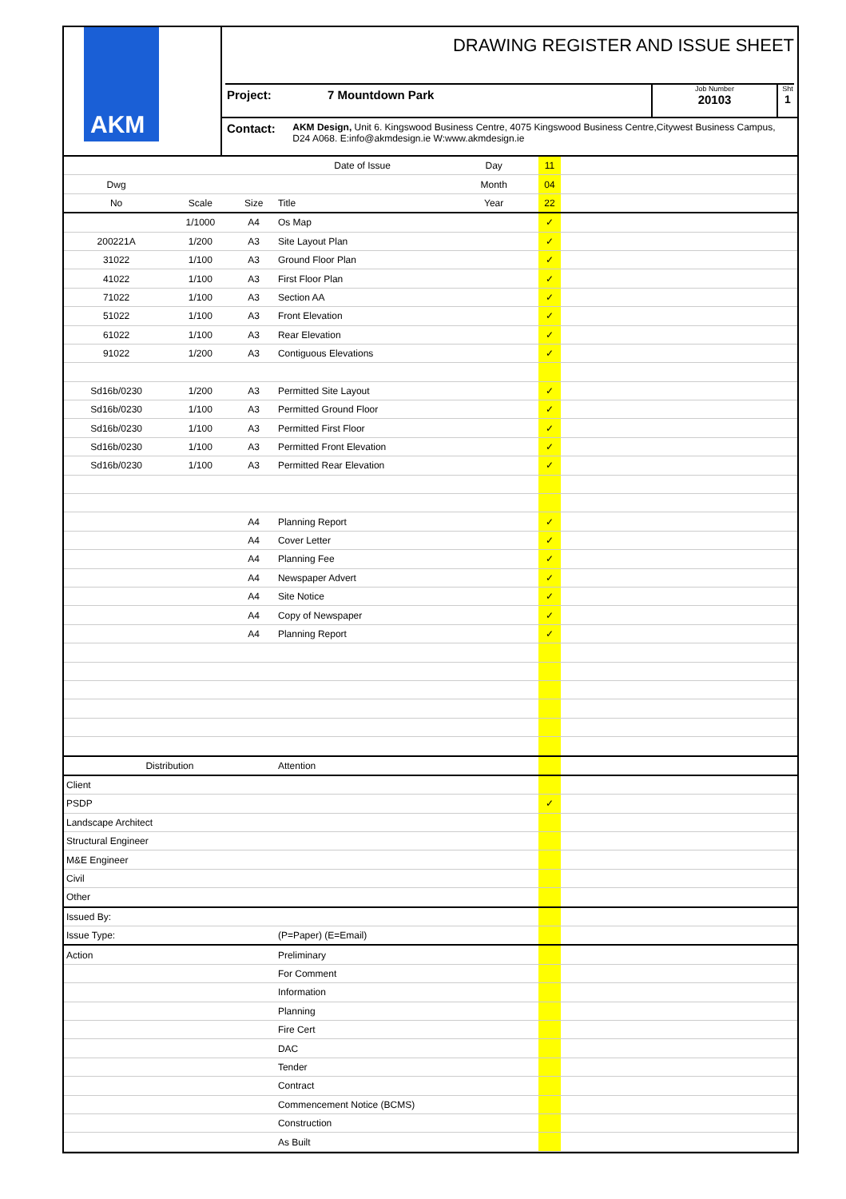AKM
DRAWING REGISTER AND ISSUE SHEET
Project: 7 Mountdown Park
Job Number
20103
Sht
1
Contact:
AKM Design, Unit 6. Kingswood Business Centre, 4075 Kingswood Business Centre,Citywest Business Campus, D24 A068. E:info@akmdesign.ie W:www.akmdesign.ie
| | | | Date of Issue | Day | 11 | |
| Dwg | | | | Month | 04 | |
| No | Scale | Size | Title | Year | 22 | |
| | 1/1000 | A4 | Os Map | | ✓ | |
| 200221A | 1/200 | A3 | Site Layout Plan | | ✓ | |
| 31022 | 1/100 | A3 | Ground Floor Plan | | ✓ | |
| 41022 | 1/100 | A3 | First Floor Plan | | ✓ | |
| 71022 | 1/100 | A3 | Section AA | | ✓ | |
| 51022 | 1/100 | A3 | Front Elevation | | ✓ | |
| 61022 | 1/100 | A3 | Rear Elevation | | ✓ | |
| 91022 | 1/200 | A3 | Contiguous Elevations | | ✓ | |
| Sd16b/0230 | 1/200 | A3 | Permitted Site Layout | | ✓ | |
| Sd16b/0230 | 1/100 | A3 | Permitted Ground Floor | | ✓ | |
| Sd16b/0230 | 1/100 | A3 | Permitted First Floor | | ✓ | |
| Sd16b/0230 | 1/100 | A3 | Permitted Front Elevation | | ✓ | |
| Sd16b/0230 | 1/100 | A3 | Permitted Rear Elevation | | ✓ | |
| | | A4 | Planning Report | | ✓ | |
| | | A4 | Cover Letter | | ✓ | |
| | | A4 | Planning Fee | | ✓ | |
| | | A4 | Newspaper Advert | | ✓ | |
| | | A4 | Site Notice | | ✓ | |
| | | A4 | Copy of Newspaper | | ✓ | |
| | | A4 | Planning Report | | ✓ | |
| Distribution | | | Attention | | | |
| Client | | | | | | |
| PSDP | | | | | ✓ | |
| Landscape Architect | | | | | | |
| Structural Engineer | | | | | | |
| M&E Engineer | | | | | | |
| Civil | | | | | | |
| Other | | | | | | |
| Issued By: | | | | | | |
| Issue Type: | | | (P=Paper) (E=Email) | | | |
| Action | | | Preliminary | | | |
| | | | For Comment | | | |
| | | | Information | | | |
| | | | Planning | | | |
| | | | Fire Cert | | | |
| | | | DAC | | | |
| | | | Tender | | | |
| | | | Contract | | | |
| | | | Commencement Notice (BCMS) | | | |
| | | | Construction | | | |
| | | | As Built | | | |